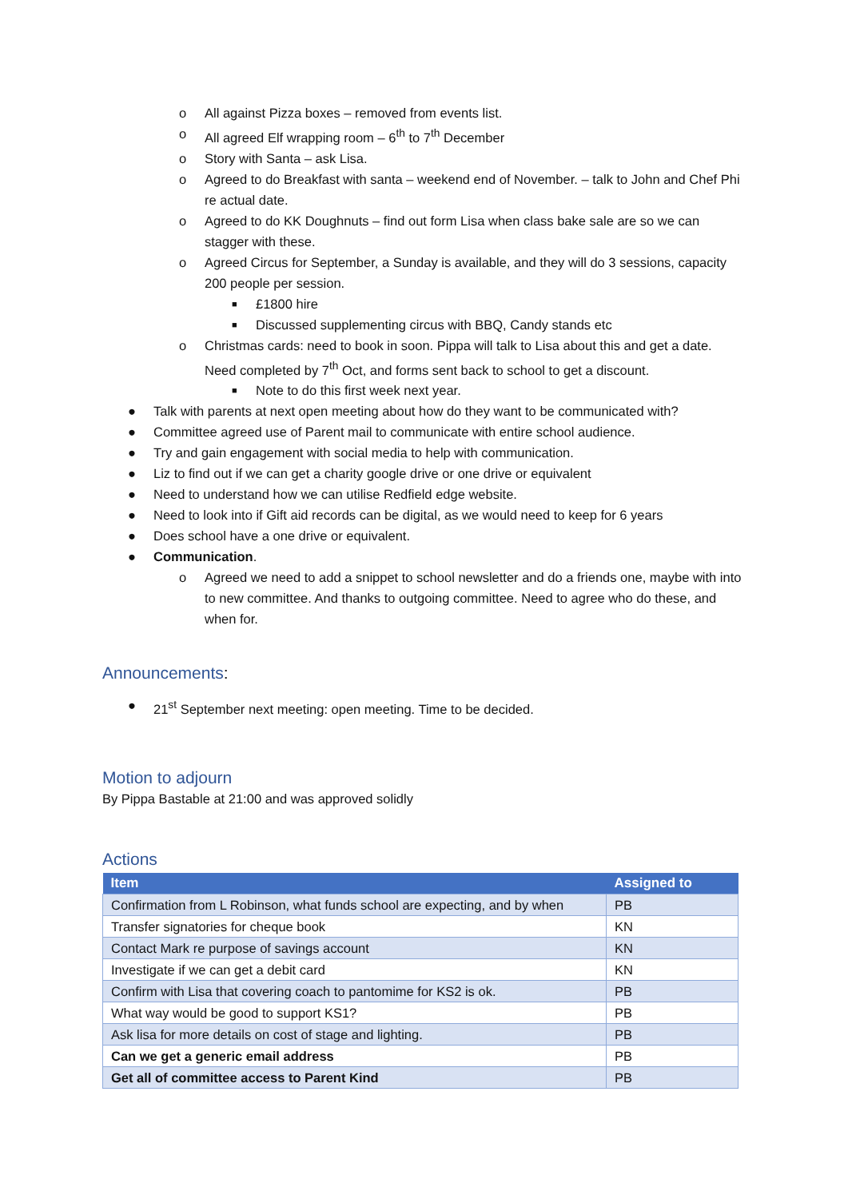o All against Pizza boxes – removed from events list.
o All agreed Elf wrapping room – 6<sup>th</sup> to 7<sup>th</sup> December
o Story with Santa – ask Lisa.
o Agreed to do Breakfast with santa – weekend end of November. – talk to John and Chef Phi re actual date.
o Agreed to do KK Doughnuts – find out form Lisa when class bake sale are so we can stagger with these.
o Agreed Circus for September, a Sunday is available, and they will do 3 sessions, capacity 200 people per session.
■ £1800 hire
■ Discussed supplementing circus with BBQ, Candy stands etc
o Christmas cards: need to book in soon. Pippa will talk to Lisa about this and get a date. Need completed by 7<sup>th</sup> Oct, and forms sent back to school to get a discount.
■ Note to do this first week next year.
● Talk with parents at next open meeting about how do they want to be communicated with?
● Committee agreed use of Parent mail to communicate with entire school audience.
● Try and gain engagement with social media to help with communication.
● Liz to find out if we can get a charity google drive or one drive or equivalent
● Need to understand how we can utilise Redfield edge website.
● Need to look into if Gift aid records can be digital, as we would need to keep for 6 years
● Does school have a one drive or equivalent.
● Communication.
o Agreed we need to add a snippet to school newsletter and do a friends one, maybe with into to new committee. And thanks to outgoing committee. Need to agree who do these, and when for.
Announcements:
● 21<sup>st</sup> September next meeting: open meeting. Time to be decided.
Motion to adjourn
By Pippa Bastable at 21:00 and was approved solidly
Actions
| Item | Assigned to |
| --- | --- |
| Confirmation from L Robinson, what funds school are expecting, and by when | PB |
| Transfer signatories for cheque book | KN |
| Contact Mark re purpose of savings account | KN |
| Investigate if we can get a debit card | KN |
| Confirm with Lisa that covering coach to pantomime for KS2 is ok. | PB |
| What way would be good to support KS1? | PB |
| Ask lisa for more details on cost of stage and lighting. | PB |
| Can we get a generic email address | PB |
| Get all of committee access to Parent Kind | PB |